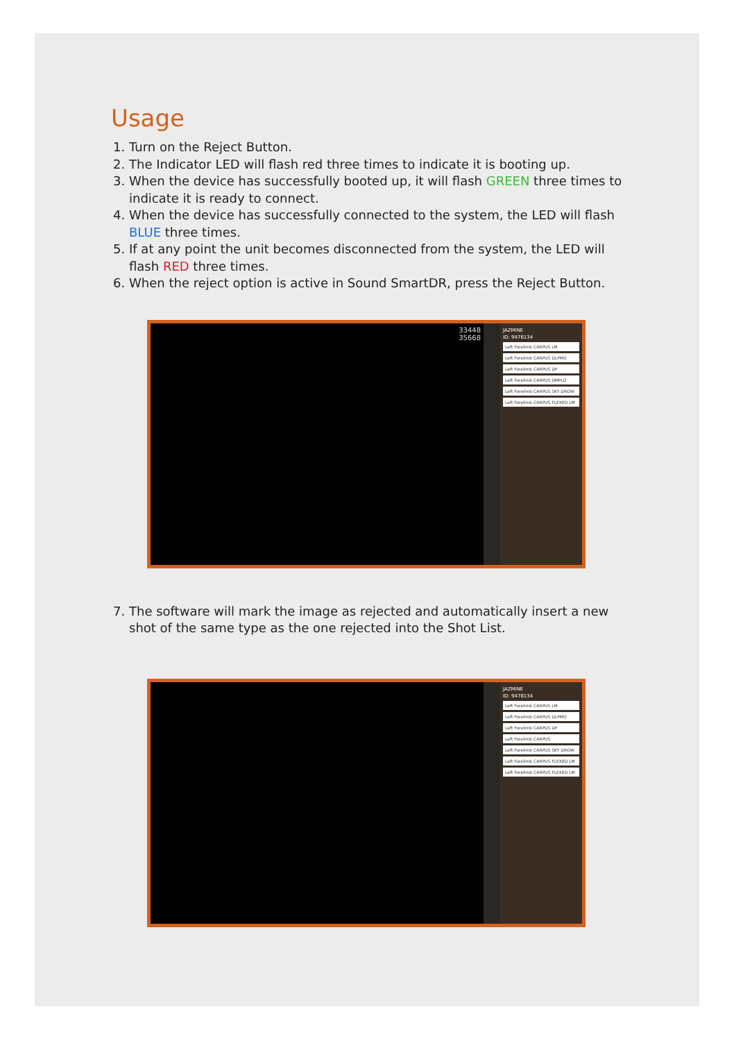Usage
1. Turn on the Reject Button.
2. The Indicator LED will flash red three times to indicate it is booting up.
3. When the device has successfully booted up, it will flash GREEN three times to indicate it is ready to connect.
4. When the device has successfully connected to the system, the LED will flash BLUE three times.
5. If at any point the unit becomes disconnected from the system, the LED will flash RED three times.
6. When the reject option is active in Sound SmartDR, press the Reject Button.
33448
35668
JAZMINE
ID: 9476134
Left Forelimb CARPUS LM
Left Forelimb CARPUS DLPMO
Left Forelimb CARPUS DP
Left Forelimb CARPUS DMPLO
Left Forelimb CARPUS SKY DROW
Left Forelimb CARPUS FLEXED LM
7. The software will mark the image as rejected and automatically insert a new shot of the same type as the one rejected into the Shot List.
JAZMINE
ID: 9476134
Left Forelimb CARPUS LM
Left Forelimb CARPUS DLPMO
Left Forelimb CARPUS DP
Left Forelimb CARPUS
Left Forelimb CARPUS SKY DROW
Left Forelimb CARPUS FLEXED LM
Left Forelimb CARPUS FLEXED LM